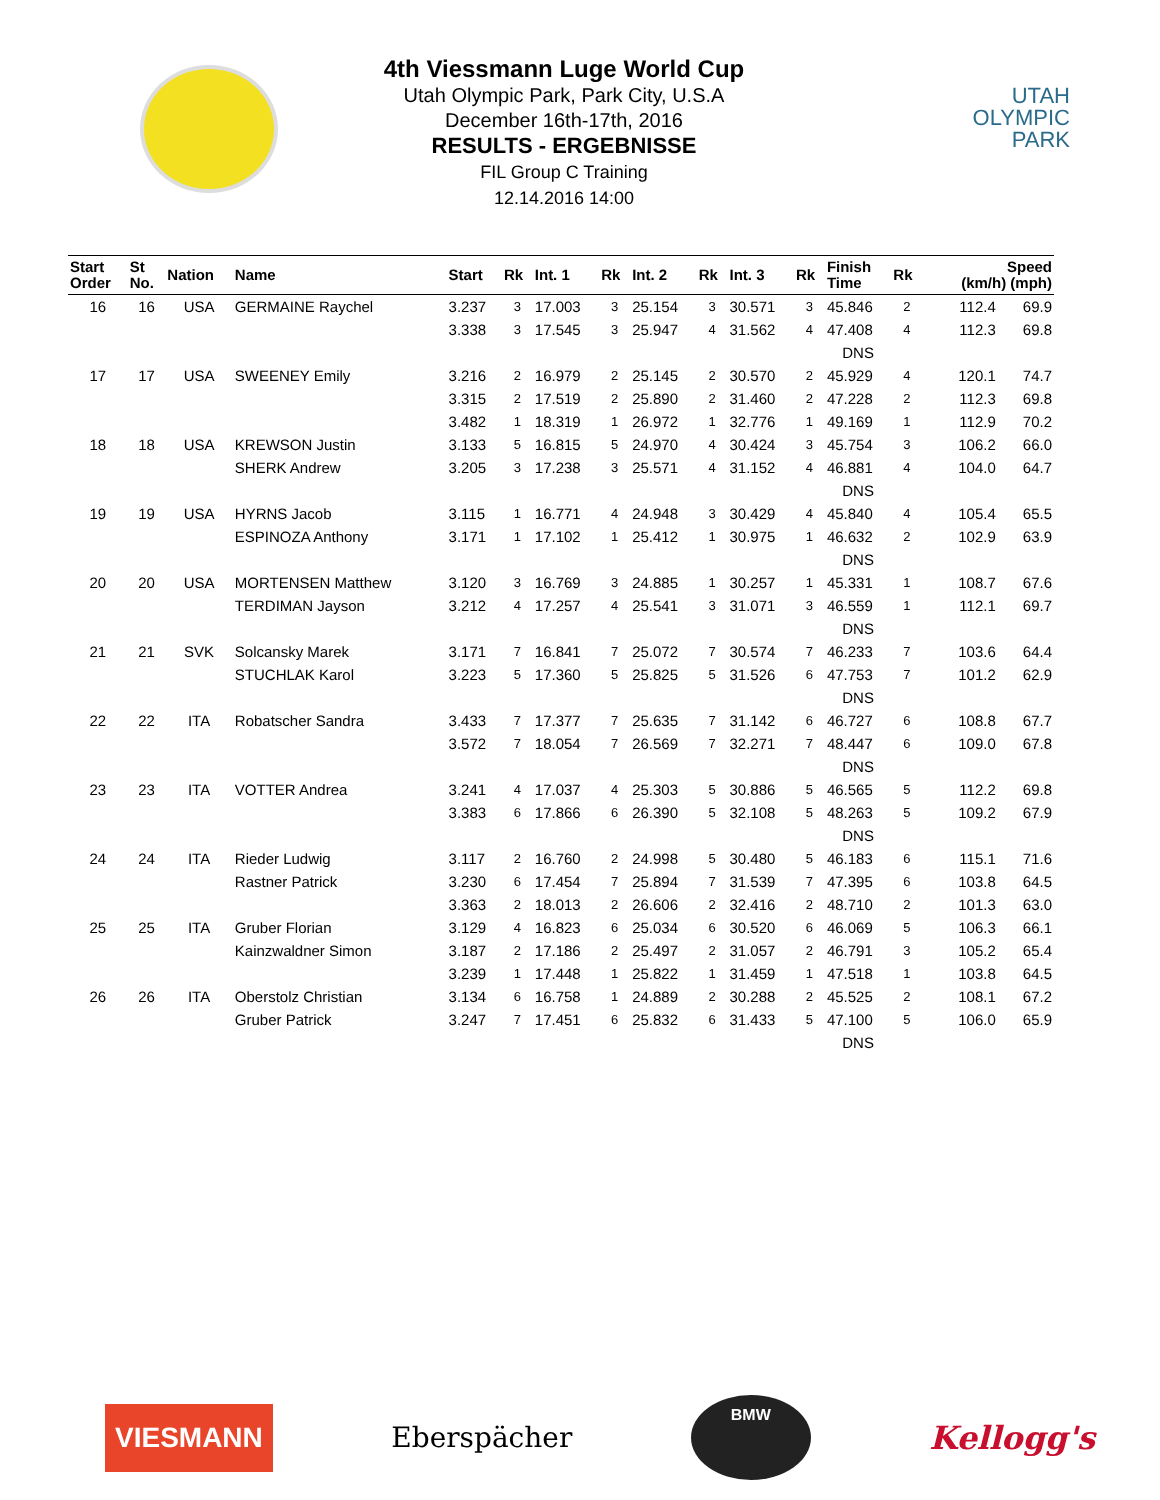4th Viessmann Luge World Cup
Utah Olympic Park, Park City, U.S.A
December 16th-17th, 2016
RESULTS - ERGEBNISSE
FIL Group C Training
12.14.2016 14:00
UTAH
OLYMPIC
PARK
| Start Order | St No. | Nation | Name | Start | Rk | Int. 1 | Rk | Int. 2 | Rk | Int. 3 | Rk | Finish Time | Rk | | Speed (km/h) (mph) | |
| --- | --- | --- | --- | --- | --- | --- | --- | --- | --- | --- | --- | --- | --- | --- | --- | --- |
| 16 | 16 | USA | GERMAINE Raychel | 3.237 | 3 | 17.003 | 3 | 25.154 | 3 | 30.571 | 3 | 45.846 | 2 | | 112.4 | 69.9 |
| | | | | 3.338 | 3 | 17.545 | 3 | 25.947 | 4 | 31.562 | 4 | 47.408 | 4 | | 112.3 | 69.8 |
| | | | | | | | | | | | | DNS | | | | |
| 17 | 17 | USA | SWEENEY Emily | 3.216 | 2 | 16.979 | 2 | 25.145 | 2 | 30.570 | 2 | 45.929 | 4 | | 120.1 | 74.7 |
| | | | | 3.315 | 2 | 17.519 | 2 | 25.890 | 2 | 31.460 | 2 | 47.228 | 2 | | 112.3 | 69.8 |
| | | | | 3.482 | 1 | 18.319 | 1 | 26.972 | 1 | 32.776 | 1 | 49.169 | 1 | | 112.9 | 70.2 |
| 18 | 18 | USA | KREWSON Justin | 3.133 | 5 | 16.815 | 5 | 24.970 | 4 | 30.424 | 3 | 45.754 | 3 | | 106.2 | 66.0 |
| | | | SHERK Andrew | 3.205 | 3 | 17.238 | 3 | 25.571 | 4 | 31.152 | 4 | 46.881 | 4 | | 104.0 | 64.7 |
| | | | | | | | | | | | | DNS | | | | |
| 19 | 19 | USA | HYRNS Jacob | 3.115 | 1 | 16.771 | 4 | 24.948 | 3 | 30.429 | 4 | 45.840 | 4 | | 105.4 | 65.5 |
| | | | ESPINOZA Anthony | 3.171 | 1 | 17.102 | 1 | 25.412 | 1 | 30.975 | 1 | 46.632 | 2 | | 102.9 | 63.9 |
| | | | | | | | | | | | | DNS | | | | |
| 20 | 20 | USA | MORTENSEN Matthew | 3.120 | 3 | 16.769 | 3 | 24.885 | 1 | 30.257 | 1 | 45.331 | 1 | | 108.7 | 67.6 |
| | | | TERDIMAN Jayson | 3.212 | 4 | 17.257 | 4 | 25.541 | 3 | 31.071 | 3 | 46.559 | 1 | | 112.1 | 69.7 |
| | | | | | | | | | | | | DNS | | | | |
| 21 | 21 | SVK | Solcansky Marek | 3.171 | 7 | 16.841 | 7 | 25.072 | 7 | 30.574 | 7 | 46.233 | 7 | | 103.6 | 64.4 |
| | | | STUCHLAK Karol | 3.223 | 5 | 17.360 | 5 | 25.825 | 5 | 31.526 | 6 | 47.753 | 7 | | 101.2 | 62.9 |
| | | | | | | | | | | | | DNS | | | | |
| 22 | 22 | ITA | Robatscher Sandra | 3.433 | 7 | 17.377 | 7 | 25.635 | 7 | 31.142 | 6 | 46.727 | 6 | | 108.8 | 67.7 |
| | | | | 3.572 | 7 | 18.054 | 7 | 26.569 | 7 | 32.271 | 7 | 48.447 | 6 | | 109.0 | 67.8 |
| | | | | | | | | | | | | DNS | | | | |
| 23 | 23 | ITA | VOTTER Andrea | 3.241 | 4 | 17.037 | 4 | 25.303 | 5 | 30.886 | 5 | 46.565 | 5 | | 112.2 | 69.8 |
| | | | | 3.383 | 6 | 17.866 | 6 | 26.390 | 5 | 32.108 | 5 | 48.263 | 5 | | 109.2 | 67.9 |
| | | | | | | | | | | | | DNS | | | | |
| 24 | 24 | ITA | Rieder Ludwig | 3.117 | 2 | 16.760 | 2 | 24.998 | 5 | 30.480 | 5 | 46.183 | 6 | | 115.1 | 71.6 |
| | | | Rastner Patrick | 3.230 | 6 | 17.454 | 7 | 25.894 | 7 | 31.539 | 7 | 47.395 | 6 | | 103.8 | 64.5 |
| | | | | 3.363 | 2 | 18.013 | 2 | 26.606 | 2 | 32.416 | 2 | 48.710 | 2 | | 101.3 | 63.0 |
| 25 | 25 | ITA | Gruber Florian | 3.129 | 4 | 16.823 | 6 | 25.034 | 6 | 30.520 | 6 | 46.069 | 5 | | 106.3 | 66.1 |
| | | | Kainzwaldner Simon | 3.187 | 2 | 17.186 | 2 | 25.497 | 2 | 31.057 | 2 | 46.791 | 3 | | 105.2 | 65.4 |
| | | | | 3.239 | 1 | 17.448 | 1 | 25.822 | 1 | 31.459 | 1 | 47.518 | 1 | | 103.8 | 64.5 |
| 26 | 26 | ITA | Oberstolz Christian | 3.134 | 6 | 16.758 | 1 | 24.889 | 2 | 30.288 | 2 | 45.525 | 2 | | 108.1 | 67.2 |
| | | | Gruber Patrick | 3.247 | 7 | 17.451 | 6 | 25.832 | 6 | 31.433 | 5 | 47.100 | 5 | | 106.0 | 65.9 |
| | | | | | | | | | | | | DNS | | | | |
VIESMANN
Eberspächer
BMW
Kellogg's